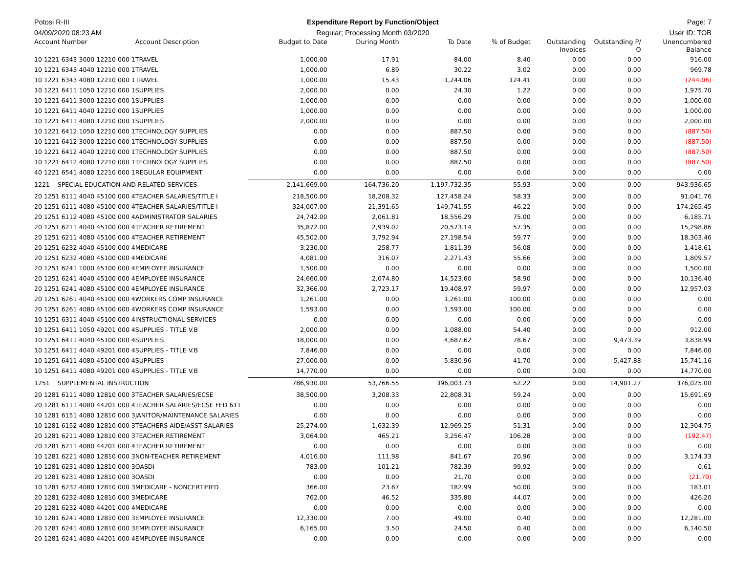Potosi R-III Expenditure Report by Function/Object
Page: 7
04/09/2020 08:23 AM Regular; Processing Month 03/2020
User ID: TOB
| Account Number | Account Description | Budget to Date | During Month | To Date | % of Budget | Outstanding Invoices | Outstanding P/ O | Unencumbered Balance |
| --- | --- | --- | --- | --- | --- | --- | --- | --- |
| 10 1221 6343 3000 12210 000 1 | TRAVEL | 1,000.00 | 17.91 | 84.00 | 8.40 | 0.00 | 0.00 | 916.00 |
| 10 1221 6343 4040 12210 000 1 | TRAVEL | 1,000.00 | 6.89 | 30.22 | 3.02 | 0.00 | 0.00 | 969.78 |
| 10 1221 6343 4080 12210 000 1 | TRAVEL | 1,000.00 | 15.43 | 1,244.06 | 124.41 | 0.00 | 0.00 | (244.06) |
| 10 1221 6411 1050 12210 000 1 | SUPPLIES | 2,000.00 | 0.00 | 24.30 | 1.22 | 0.00 | 0.00 | 1,975.70 |
| 10 1221 6411 3000 12210 000 1 | SUPPLIES | 1,000.00 | 0.00 | 0.00 | 0.00 | 0.00 | 0.00 | 1,000.00 |
| 10 1221 6411 4040 12210 000 1 | SUPPLIES | 1,000.00 | 0.00 | 0.00 | 0.00 | 0.00 | 0.00 | 1,000.00 |
| 10 1221 6411 4080 12210 000 1 | SUPPLIES | 2,000.00 | 0.00 | 0.00 | 0.00 | 0.00 | 0.00 | 2,000.00 |
| 10 1221 6412 1050 12210 000 1 | TECHNOLOGY SUPPLIES | 0.00 | 0.00 | 887.50 | 0.00 | 0.00 | 0.00 | (887.50) |
| 10 1221 6412 3000 12210 000 1 | TECHNOLOGY SUPPLIES | 0.00 | 0.00 | 887.50 | 0.00 | 0.00 | 0.00 | (887.50) |
| 10 1221 6412 4040 12210 000 1 | TECHNOLOGY SUPPLIES | 0.00 | 0.00 | 887.50 | 0.00 | 0.00 | 0.00 | (887.50) |
| 10 1221 6412 4080 12210 000 1 | TECHNOLOGY SUPPLIES | 0.00 | 0.00 | 887.50 | 0.00 | 0.00 | 0.00 | (887.50) |
| 40 1221 6541 4080 12210 000 1 | REGULAR EQUIPMENT | 0.00 | 0.00 | 0.00 | 0.00 | 0.00 | 0.00 | 0.00 |
| 1221 SPECIAL EDUCATION AND RELATED SERVICES | | 2,141,669.00 | 164,736.20 | 1,197,732.35 | 55.93 | 0.00 | 0.00 | 943,936.65 |
| 20 1251 6111 4040 45100 000 4 | TEACHER SALARIES/TITLE I | 218,500.00 | 18,208.32 | 127,458.24 | 58.33 | 0.00 | 0.00 | 91,041.76 |
| 20 1251 6111 4080 45100 000 4 | TEACHER SALARIES/TITLE I | 324,007.00 | 21,391.65 | 149,741.55 | 46.22 | 0.00 | 0.00 | 174,265.45 |
| 20 1251 6112 4080 45100 000 4 | ADMINISTRATOR SALARIES | 24,742.00 | 2,061.81 | 18,556.29 | 75.00 | 0.00 | 0.00 | 6,185.71 |
| 20 1251 6211 4040 45100 000 4 | TEACHER RETIREMENT | 35,872.00 | 2,939.02 | 20,573.14 | 57.35 | 0.00 | 0.00 | 15,298.86 |
| 20 1251 6211 4080 45100 000 4 | TEACHER RETIREMENT | 45,502.00 | 3,792.94 | 27,198.54 | 59.77 | 0.00 | 0.00 | 18,303.46 |
| 20 1251 6232 4040 45100 000 4 | MEDICARE | 3,230.00 | 258.77 | 1,811.39 | 56.08 | 0.00 | 0.00 | 1,418.61 |
| 20 1251 6232 4080 45100 000 4 | MEDICARE | 4,081.00 | 316.07 | 2,271.43 | 55.66 | 0.00 | 0.00 | 1,809.57 |
| 20 1251 6241 1000 45100 000 4 | EMPLOYEE INSURANCE | 1,500.00 | 0.00 | 0.00 | 0.00 | 0.00 | 0.00 | 1,500.00 |
| 20 1251 6241 4040 45100 000 4 | EMPLOYEE INSURANCE | 24,660.00 | 2,074.80 | 14,523.60 | 58.90 | 0.00 | 0.00 | 10,136.40 |
| 20 1251 6241 4080 45100 000 4 | EMPLOYEE INSURANCE | 32,366.00 | 2,723.17 | 19,408.97 | 59.97 | 0.00 | 0.00 | 12,957.03 |
| 20 1251 6261 4040 45100 000 4 | WORKERS COMP INSURANCE | 1,261.00 | 0.00 | 1,261.00 | 100.00 | 0.00 | 0.00 | 0.00 |
| 20 1251 6261 4080 45100 000 4 | WORKERS COMP INSURANCE | 1,593.00 | 0.00 | 1,593.00 | 100.00 | 0.00 | 0.00 | 0.00 |
| 10 1251 6311 4040 45100 000 4 | INSTRUCTIONAL SERVICES | 0.00 | 0.00 | 0.00 | 0.00 | 0.00 | 0.00 | 0.00 |
| 10 1251 6411 1050 49201 000 4 | SUPPLIES - TITLE V.B | 2,000.00 | 0.00 | 1,088.00 | 54.40 | 0.00 | 0.00 | 912.00 |
| 10 1251 6411 4040 45100 000 4 | SUPPLIES | 18,000.00 | 0.00 | 4,687.62 | 78.67 | 0.00 | 9,473.39 | 3,838.99 |
| 10 1251 6411 4040 49201 000 4 | SUPPLIES - TITLE V.B | 7,846.00 | 0.00 | 0.00 | 0.00 | 0.00 | 0.00 | 7,846.00 |
| 10 1251 6411 4080 45100 000 4 | SUPPLIES | 27,000.00 | 0.00 | 5,830.96 | 41.70 | 0.00 | 5,427.88 | 15,741.16 |
| 10 1251 6411 4080 49201 000 4 | SUPPLIES - TITLE V.B | 14,770.00 | 0.00 | 0.00 | 0.00 | 0.00 | 0.00 | 14,770.00 |
| 1251 SUPPLEMENTAL INSTRUCTION | | 786,930.00 | 53,766.55 | 396,003.73 | 52.22 | 0.00 | 14,901.27 | 376,025.00 |
| 20 1281 6111 4080 12810 000 3 | TEACHER SALARIES/ECSE | 38,500.00 | 3,208.33 | 22,808.31 | 59.24 | 0.00 | 0.00 | 15,691.69 |
| 20 1281 6111 4080 44201 000 4 | TEACHER SALARIES/ECSE FED 611 | 0.00 | 0.00 | 0.00 | 0.00 | 0.00 | 0.00 | 0.00 |
| 10 1281 6151 4080 12810 000 3 | JANITOR/MAINTENANCE SALARIES | 0.00 | 0.00 | 0.00 | 0.00 | 0.00 | 0.00 | 0.00 |
| 10 1281 6152 4080 12810 000 3 | TEACHERS AIDE/ASST SALARIES | 25,274.00 | 1,632.39 | 12,969.25 | 51.31 | 0.00 | 0.00 | 12,304.75 |
| 20 1281 6211 4080 12810 000 3 | TEACHER RETIREMENT | 3,064.00 | 465.21 | 3,256.47 | 106.28 | 0.00 | 0.00 | (192.47) |
| 20 1281 6211 4080 44201 000 4 | TEACHER RETIREMENT | 0.00 | 0.00 | 0.00 | 0.00 | 0.00 | 0.00 | 0.00 |
| 10 1281 6221 4080 12810 000 3 | NON-TEACHER RETIREMENT | 4,016.00 | 111.98 | 841.67 | 20.96 | 0.00 | 0.00 | 3,174.33 |
| 10 1281 6231 4080 12810 000 3 | OASDI | 783.00 | 101.21 | 782.39 | 99.92 | 0.00 | 0.00 | 0.61 |
| 20 1281 6231 4080 12810 000 3 | OASDI | 0.00 | 0.00 | 21.70 | 0.00 | 0.00 | 0.00 | (21.70) |
| 10 1281 6232 4080 12810 000 3 | MEDICARE - NONCERTIFIED | 366.00 | 23.67 | 182.99 | 50.00 | 0.00 | 0.00 | 183.01 |
| 20 1281 6232 4080 12810 000 3 | MEDICARE | 762.00 | 46.52 | 335.80 | 44.07 | 0.00 | 0.00 | 426.20 |
| 20 1281 6232 4080 44201 000 4 | MEDICARE | 0.00 | 0.00 | 0.00 | 0.00 | 0.00 | 0.00 | 0.00 |
| 10 1281 6241 4080 12810 000 3 | EMPLOYEE INSURANCE | 12,330.00 | 7.00 | 49.00 | 0.40 | 0.00 | 0.00 | 12,281.00 |
| 20 1281 6241 4080 12810 000 3 | EMPLOYEE INSURANCE | 6,165.00 | 3.50 | 24.50 | 0.40 | 0.00 | 0.00 | 6,140.50 |
| 20 1281 6241 4080 44201 000 4 | EMPLOYEE INSURANCE | 0.00 | 0.00 | 0.00 | 0.00 | 0.00 | 0.00 | 0.00 |